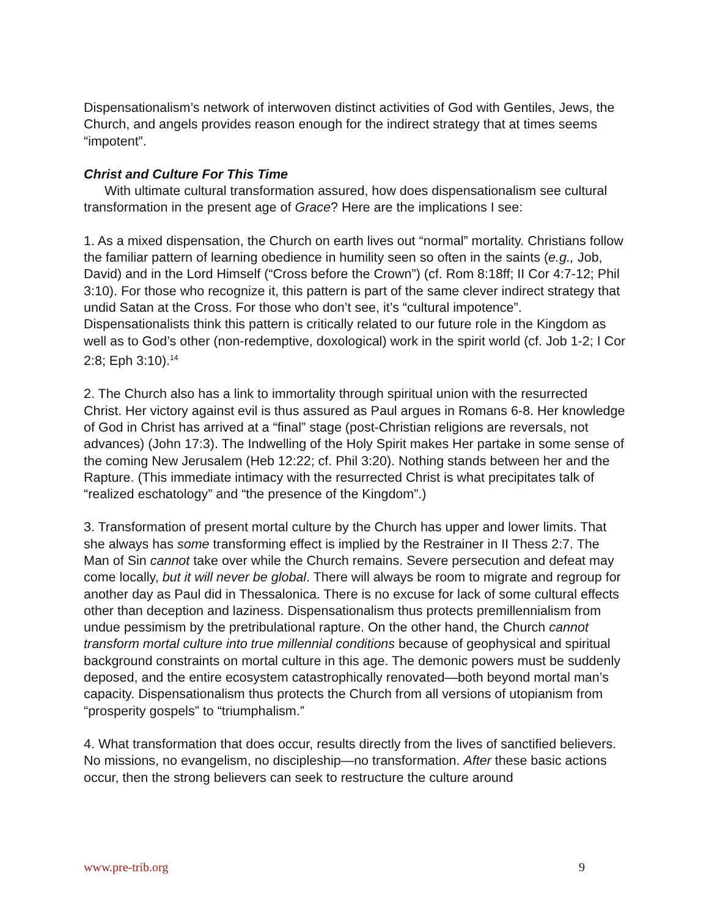Dispensationalism’s network of interwoven distinct activities of God with Gentiles, Jews, the Church, and angels provides reason enough for the indirect strategy that at times seems “impotent”.
Christ and Culture For This Time
With ultimate cultural transformation assured, how does dispensationalism see cultural transformation in the present age of Grace? Here are the implications I see:
1. As a mixed dispensation, the Church on earth lives out “normal” mortality. Christians follow the familiar pattern of learning obedience in humility seen so often in the saints (e.g., Job, David) and in the Lord Himself (“Cross before the Crown”) (cf. Rom 8:18ff; II Cor 4:7-12; Phil 3:10). For those who recognize it, this pattern is part of the same clever indirect strategy that undid Satan at the Cross. For those who don’t see, it’s “cultural impotence”. Dispensationalists think this pattern is critically related to our future role in the Kingdom as well as to God’s other (non-redemptive, doxological) work in the spirit world (cf. Job 1-2; I Cor 2:8; Eph 3:10).<sup>14</sup>
2. The Church also has a link to immortality through spiritual union with the resurrected Christ. Her victory against evil is thus assured as Paul argues in Romans 6-8. Her knowledge of God in Christ has arrived at a “final” stage (post-Christian religions are reversals, not advances) (John 17:3). The Indwelling of the Holy Spirit makes Her partake in some sense of the coming New Jerusalem (Heb 12:22; cf. Phil 3:20). Nothing stands between her and the Rapture. (This immediate intimacy with the resurrected Christ is what precipitates talk of “realized eschatology” and “the presence of the Kingdom”.)
3. Transformation of present mortal culture by the Church has upper and lower limits. That she always has some transforming effect is implied by the Restrainer in II Thess 2:7. The Man of Sin cannot take over while the Church remains. Severe persecution and defeat may come locally, but it will never be global. There will always be room to migrate and regroup for another day as Paul did in Thessalonica. There is no excuse for lack of some cultural effects other than deception and laziness. Dispensationalism thus protects premillennialism from undue pessimism by the pretribulational rapture. On the other hand, the Church cannot transform mortal culture into true millennial conditions because of geophysical and spiritual background constraints on mortal culture in this age. The demonic powers must be suddenly deposed, and the entire ecosystem catastrophically renovated—both beyond mortal man’s capacity. Dispensationalism thus protects the Church from all versions of utopianism from “prosperity gospels” to “triumphalism.”
4. What transformation that does occur, results directly from the lives of sanctified believers. No missions, no evangelism, no discipleship—no transformation. After these basic actions occur, then the strong believers can seek to restructure the culture around
www.pre-trib.org 9